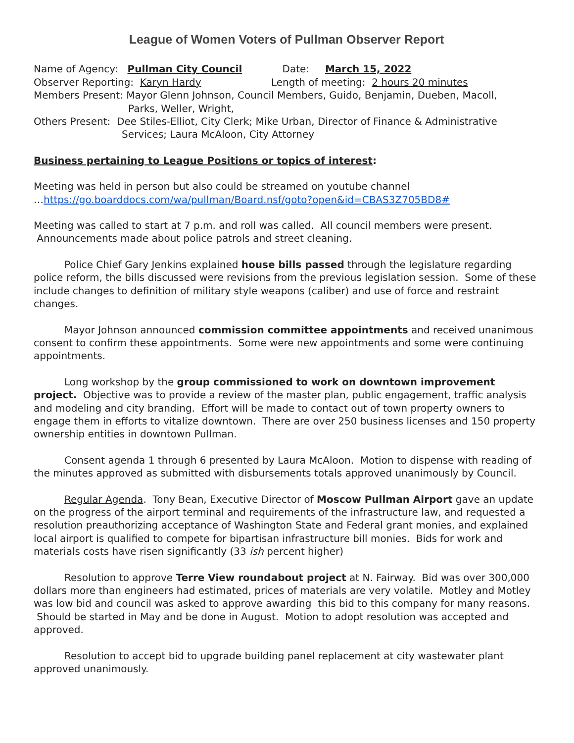League of Women Voters of Pullman Observer Report
Name of Agency: Pullman City Council Date: March 15, 2022
Observer Reporting: Karyn Hardy Length of meeting: 2 hours 20 minutes
Members Present: Mayor Glenn Johnson, Council Members, Guido, Benjamin, Dueben, Macoll,
Parks, Weller, Wright,
Others Present: Dee Stiles-Elliot, City Clerk; Mike Urban, Director of Finance & Administrative
Services; Laura McAloon, City Attorney
Business pertaining to League Positions or topics of interest:
Meeting was held in person but also could be streamed on youtube channel
…https://go.boarddocs.com/wa/pullman/Board.nsf/goto?open&id=CBAS3Z705BD8#
Meeting was called to start at 7 p.m. and roll was called. All council members were present. Announcements made about police patrols and street cleaning.
Police Chief Gary Jenkins explained house bills passed through the legislature regarding police reform, the bills discussed were revisions from the previous legislation session. Some of these include changes to definition of military style weapons (caliber) and use of force and restraint changes.
Mayor Johnson announced commission committee appointments and received unanimous consent to confirm these appointments. Some were new appointments and some were continuing appointments.
Long workshop by the group commissioned to work on downtown improvement project. Objective was to provide a review of the master plan, public engagement, traffic analysis and modeling and city branding. Effort will be made to contact out of town property owners to engage them in efforts to vitalize downtown. There are over 250 business licenses and 150 property ownership entities in downtown Pullman.
Consent agenda 1 through 6 presented by Laura McAloon. Motion to dispense with reading of the minutes approved as submitted with disbursements totals approved unanimously by Council.
Regular Agenda. Tony Bean, Executive Director of Moscow Pullman Airport gave an update on the progress of the airport terminal and requirements of the infrastructure law, and requested a resolution preauthorizing acceptance of Washington State and Federal grant monies, and explained local airport is qualified to compete for bipartisan infrastructure bill monies. Bids for work and materials costs have risen significantly (33 ish percent higher)
Resolution to approve Terre View roundabout project at N. Fairway. Bid was over 300,000 dollars more than engineers had estimated, prices of materials are very volatile. Motley and Motley was low bid and council was asked to approve awarding this bid to this company for many reasons. Should be started in May and be done in August. Motion to adopt resolution was accepted and approved.
Resolution to accept bid to upgrade building panel replacement at city wastewater plant approved unanimously.